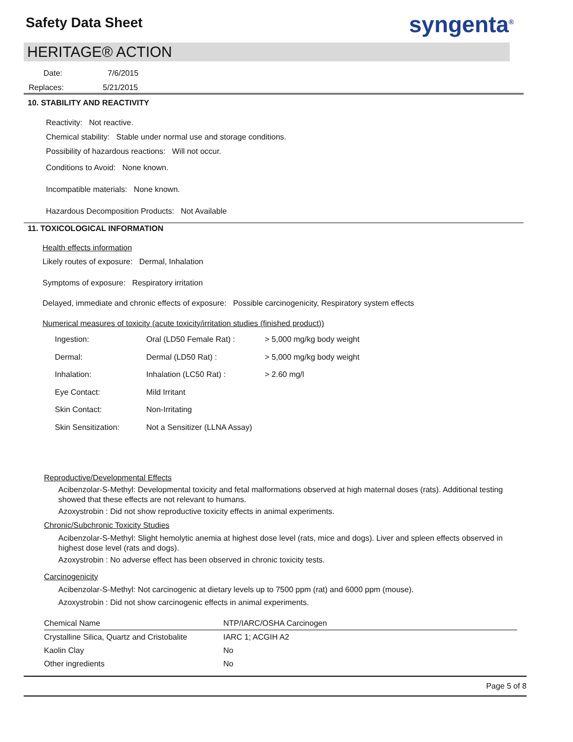Safety Data Sheet syngenta<sup>®</sup>
HERITAGE® ACTION
Date: 7/6/2015
Replaces: 5/21/2015
10. STABILITY AND REACTIVITY
Reactivity: Not reactive.
Chemical stability: Stable under normal use and storage conditions.
Possibility of hazardous reactions: Will not occur.
Conditions to Avoid: None known.
Incompatible materials: None known.
Hazardous Decomposition Products: Not Available
11. TOXICOLOGICAL INFORMATION
Health effects information
Likely routes of exposure: Dermal, Inhalation
Symptoms of exposure: Respiratory irritation
Delayed, immediate and chronic effects of exposure: Possible carcinogenicity, Respiratory system effects
Numerical measures of toxicity (acute toxicity/irritation studies (finished product))
| Ingestion: | Oral (LD50 Female Rat) : | > 5,000 mg/kg body weight |
| Dermal: | Dermal (LD50 Rat) : | > 5,000 mg/kg body weight |
| Inhalation: | Inhalation (LC50 Rat) : | > 2.60 mg/l |
| Eye Contact: | Mild Irritant | |
| Skin Contact: | Non-Irritating | |
| Skin Sensitization: | Not a Sensitizer (LLNA Assay) | |
Reproductive/Developmental Effects
Acibenzolar-S-Methyl: Developmental toxicity and fetal malformations observed at high maternal doses (rats). Additional testing showed that these effects are not relevant to humans.
Azoxystrobin : Did not show reproductive toxicity effects in animal experiments.
Chronic/Subchronic Toxicity Studies
Acibenzolar-S-Methyl: Slight hemolytic anemia at highest dose level (rats, mice and dogs). Liver and spleen effects observed in highest dose level (rats and dogs).
Azoxystrobin : No adverse effect has been observed in chronic toxicity tests.
Carcinogenicity
Acibenzolar-S-Methyl: Not carcinogenic at dietary levels up to 7500 ppm (rat) and 6000 ppm (mouse).
Azoxystrobin : Did not show carcinogenic effects in animal experiments.
| Chemical Name | NTP/IARC/OSHA Carcinogen |
| --- | --- |
| Crystalline Silica, Quartz and Cristobalite | IARC 1; ACGIH A2 |
| Kaolin Clay | No |
| Other ingredients | No |
Page 5 of 8